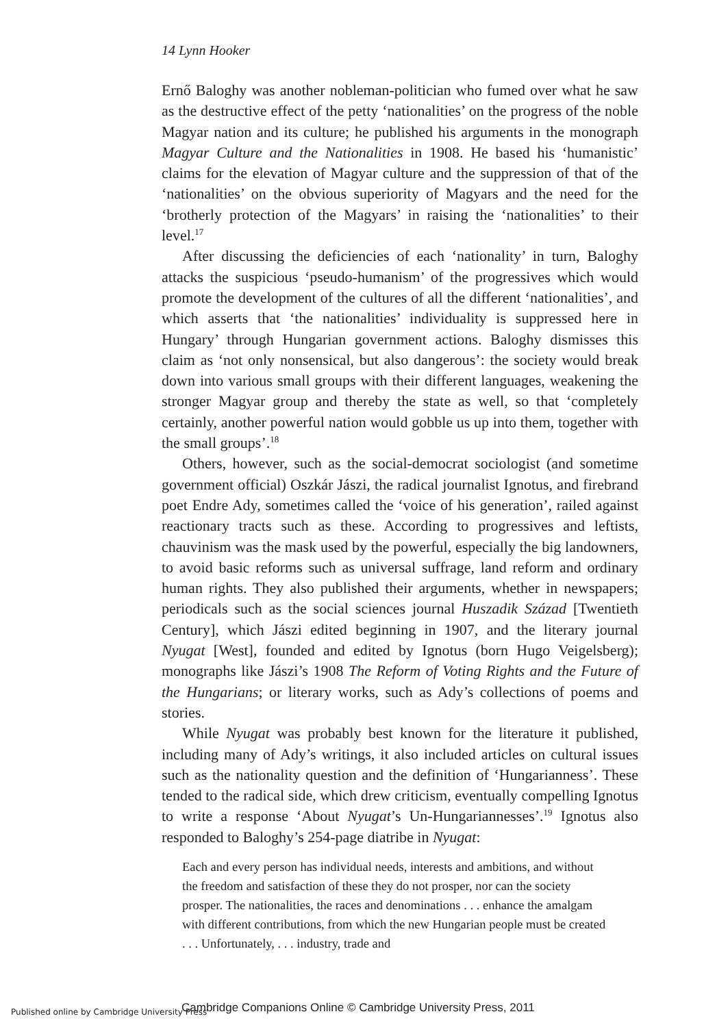14 Lynn Hooker
Ernő Baloghy was another nobleman-politician who fumed over what he saw as the destructive effect of the petty ‘nationalities’ on the progress of the noble Magyar nation and its culture; he published his arguments in the monograph Magyar Culture and the Nationalities in 1908. He based his ‘humanistic’ claims for the elevation of Magyar culture and the suppression of that of the ‘nationalities’ on the obvious superiority of Magyars and the need for the ‘brotherly protection of the Magyars’ in raising the ‘nationalities’ to their level.<sup>17</sup>
After discussing the deficiencies of each ‘nationality’ in turn, Baloghy attacks the suspicious ‘pseudo-humanism’ of the progressives which would promote the development of the cultures of all the different ‘nationalities’, and which asserts that ‘the nationalities’ individuality is suppressed here in Hungary’ through Hungarian government actions. Baloghy dismisses this claim as ‘not only nonsensical, but also dangerous’: the society would break down into various small groups with their different languages, weakening the stronger Magyar group and thereby the state as well, so that ‘completely certainly, another powerful nation would gobble us up into them, together with the small groups’.<sup>18</sup>
Others, however, such as the social-democrat sociologist (and sometime government official) Oszkár Jászi, the radical journalist Ignotus, and firebrand poet Endre Ady, sometimes called the ‘voice of his generation’, railed against reactionary tracts such as these. According to progressives and leftists, chauvinism was the mask used by the powerful, especially the big landowners, to avoid basic reforms such as universal suffrage, land reform and ordinary human rights. They also published their arguments, whether in newspapers; periodicals such as the social sciences journal Huszadik Század [Twentieth Century], which Jászi edited beginning in 1907, and the literary journal Nyugat [West], founded and edited by Ignotus (born Hugo Veigelsberg); monographs like Jászi’s 1908 The Reform of Voting Rights and the Future of the Hungarians; or literary works, such as Ady’s collections of poems and stories.
While Nyugat was probably best known for the literature it published, including many of Ady’s writings, it also included articles on cultural issues such as the nationality question and the definition of ‘Hungarianness’. These tended to the radical side, which drew criticism, eventually compelling Ignotus to write a response ‘About Nyugat’s Un-Hungariannesses’.<sup>19</sup> Ignotus also responded to Baloghy’s 254-page diatribe in Nyugat:
Each and every person has individual needs, interests and ambitions, and without the freedom and satisfaction of these they do not prosper, nor can the society prosper. The nationalities, the races and denominations . . . enhance the amalgam with different contributions, from which the new Hungarian people must be created . . . Unfortunately, . . . industry, trade and
Published online by Cambridge University Press
Cambridge Companions Online © Cambridge University Press, 2011